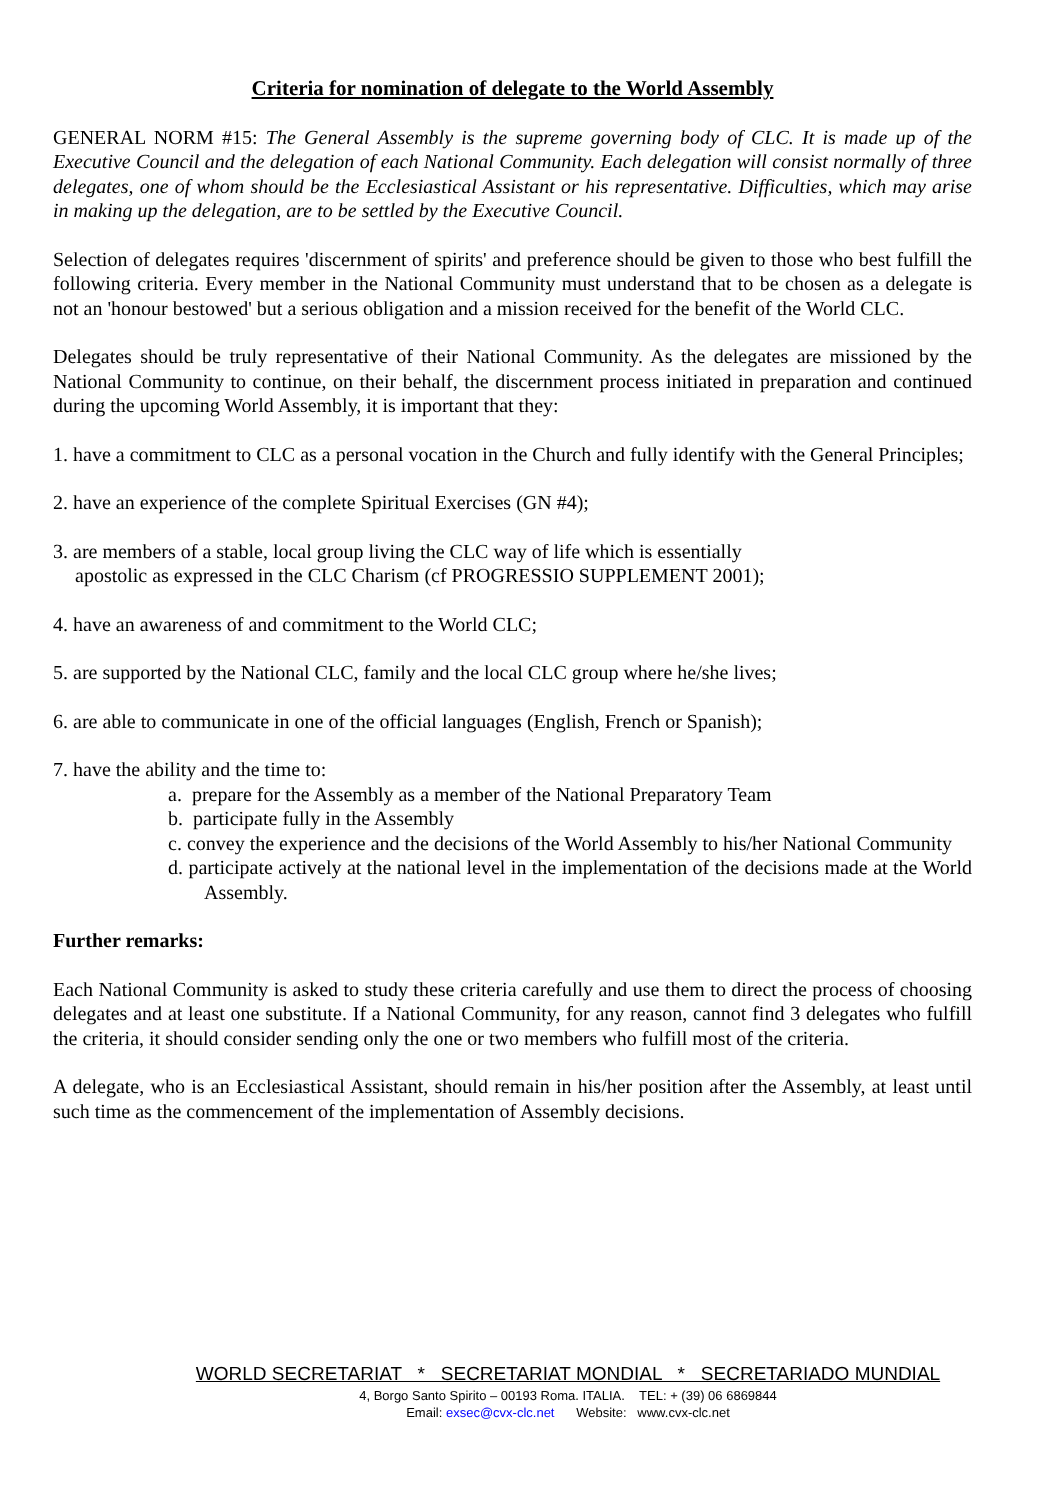Criteria for nomination of delegate to the World Assembly
GENERAL NORM #15: The General Assembly is the supreme governing body of CLC. It is made up of the Executive Council and the delegation of each National Community. Each delegation will consist normally of three delegates, one of whom should be the Ecclesiastical Assistant or his representative. Difficulties, which may arise in making up the delegation, are to be settled by the Executive Council.
Selection of delegates requires 'discernment of spirits' and preference should be given to those who best fulfill the following criteria. Every member in the National Community must understand that to be chosen as a delegate is not an 'honour bestowed' but a serious obligation and a mission received for the benefit of the World CLC.
Delegates should be truly representative of their National Community. As the delegates are missioned by the National Community to continue, on their behalf, the discernment process initiated in preparation and continued during the upcoming World Assembly, it is important that they:
1. have a commitment to CLC as a personal vocation in the Church and fully identify with the General Principles;
2. have an experience of the complete Spiritual Exercises (GN #4);
3. are members of a stable, local group living the CLC way of life which is essentially
apostolic as expressed in the CLC Charism (cf PROGRESSIO SUPPLEMENT 2001);
4. have an awareness of and commitment to the World CLC;
5. are supported by the National CLC, family and the local CLC group where he/she lives;
6. are able to communicate in one of the official languages (English, French or Spanish);
7. have the ability and the time to:
a. prepare for the Assembly as a member of the National Preparatory Team
b. participate fully in the Assembly
c. convey the experience and the decisions of the World Assembly to his/her National Community
d. participate actively at the national level in the implementation of the decisions made at the World Assembly.
Further remarks:
Each National Community is asked to study these criteria carefully and use them to direct the process of choosing delegates and at least one substitute. If a National Community, for any reason, cannot find 3 delegates who fulfill the criteria, it should consider sending only the one or two members who fulfill most of the criteria.
A delegate, who is an Ecclesiastical Assistant, should remain in his/her position after the Assembly, at least until such time as the commencement of the implementation of Assembly decisions.
WORLD SECRETARIAT * SECRETARIAT MONDIAL * SECRETARIADO MUNDIAL
4, Borgo Santo Spirito – 00193 Roma. ITALIA. TEL: + (39) 06 6869844
Email: exsec@cvx-clc.net Website: www.cvx-clc.net